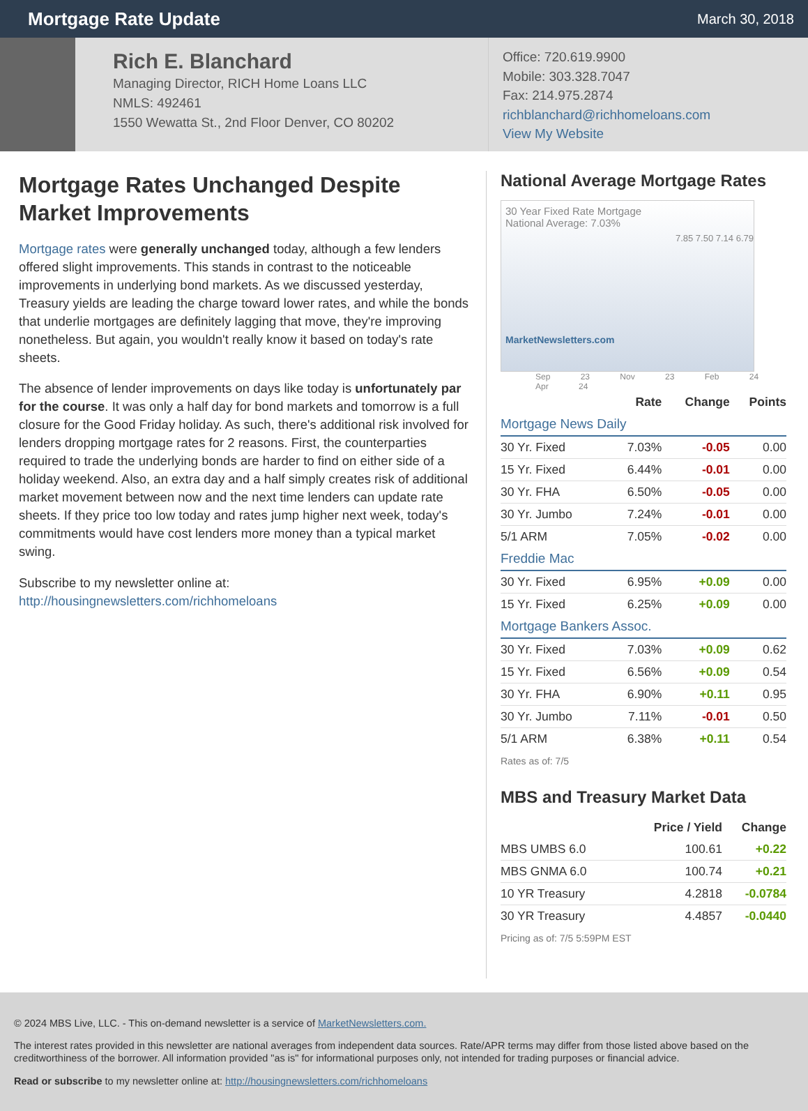Mortgage Rate Update
March 30, 2018
Rich E. Blanchard
Managing Director, RICH Home Loans LLC
NMLS: 492461
1550 Wewatta St., 2nd Floor Denver, CO 80202
Office: 720.619.9900
Mobile: 303.328.7047
Fax: 214.975.2874
richblanchard@richhomeloans.com
View My Website
Mortgage Rates Unchanged Despite Market Improvements
Mortgage rates were generally unchanged today, although a few lenders offered slight improvements. This stands in contrast to the noticeable improvements in underlying bond markets. As we discussed yesterday, Treasury yields are leading the charge toward lower rates, and while the bonds that underlie mortgages are definitely lagging that move, they're improving nonetheless. But again, you wouldn't really know it based on today's rate sheets.
The absence of lender improvements on days like today is unfortunately par for the course. It was only a half day for bond markets and tomorrow is a full closure for the Good Friday holiday. As such, there's additional risk involved for lenders dropping mortgage rates for 2 reasons. First, the counterparties required to trade the underlying bonds are harder to find on either side of a holiday weekend. Also, an extra day and a half simply creates risk of additional market movement between now and the next time lenders can update rate sheets. If they price too low today and rates jump higher next week, today's commitments would have cost lenders more money than a typical market swing.
Subscribe to my newsletter online at:
http://housingnewsletters.com/richhomeloans
National Average Mortgage Rates
30 Year Fixed Rate Mortgage
National Average: 7.03%
7.85 7.50 7.14 6.79
MarketNewsletters.com
Sep 23 Nov 23 Feb 24 Apr 24
| | Rate | Change | Points |
| --- | --- | --- | --- |
| Mortgage News Daily | | | |
| 30 Yr. Fixed | 7.03% | -0.05 | 0.00 |
| 15 Yr. Fixed | 6.44% | -0.01 | 0.00 |
| 30 Yr. FHA | 6.50% | -0.05 | 0.00 |
| 30 Yr. Jumbo | 7.24% | -0.01 | 0.00 |
| 5/1 ARM | 7.05% | -0.02 | 0.00 |
| Freddie Mac | | | |
| 30 Yr. Fixed | 6.95% | +0.09 | 0.00 |
| 15 Yr. Fixed | 6.25% | +0.09 | 0.00 |
| Mortgage Bankers Assoc. | | | |
| 30 Yr. Fixed | 7.03% | +0.09 | 0.62 |
| 15 Yr. Fixed | 6.56% | +0.09 | 0.54 |
| 30 Yr. FHA | 6.90% | +0.11 | 0.95 |
| 30 Yr. Jumbo | 7.11% | -0.01 | 0.50 |
| 5/1 ARM | 6.38% | +0.11 | 0.54 |
Rates as of: 7/5
MBS and Treasury Market Data
| | Price / Yield | Change |
| --- | --- | --- |
| MBS UMBS 6.0 | 100.61 | +0.22 |
| MBS GNMA 6.0 | 100.74 | +0.21 |
| 10 YR Treasury | 4.2818 | -0.0784 |
| 30 YR Treasury | 4.4857 | -0.0440 |
Pricing as of: 7/5 5:59PM EST
© 2024 MBS Live, LLC. - This on-demand newsletter is a service of MarketNewsletters.com.
The interest rates provided in this newsletter are national averages from independent data sources. Rate/APR terms may differ from those listed above based on the creditworthiness of the borrower. All information provided "as is" for informational purposes only, not intended for trading purposes or financial advice.
Read or subscribe to my newsletter online at: http://housingnewsletters.com/richhomeloans